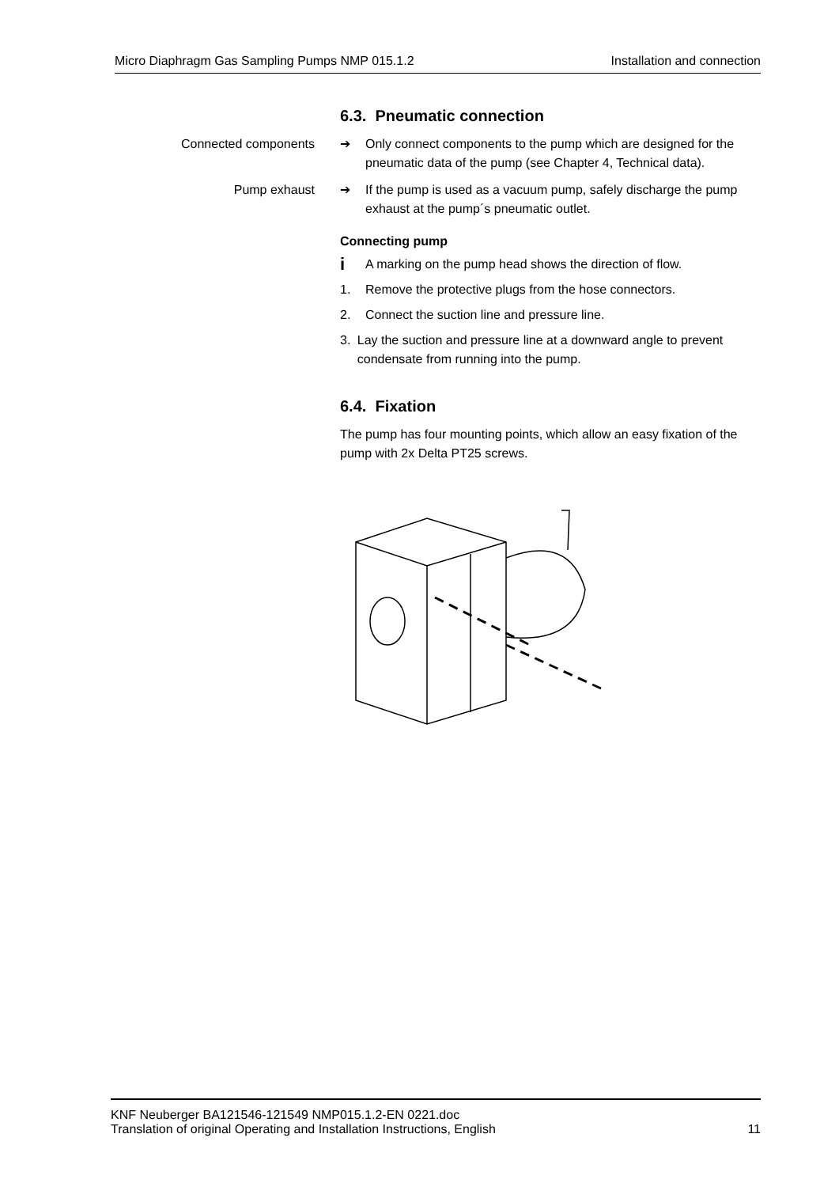Micro Diaphragm Gas Sampling Pumps NMP 015.1.2 Installation and connection
6.3. Pneumatic connection
Connected components ➔ Only connect components to the pump which are designed for the pneumatic data of the pump (see Chapter 4, Technical da­ta).
Pump exhaust ➔ If the pump is used as a vacuum pump, safely discharge the pump exhaust at the pump´s pneumatic outlet.
Connecting pump
i A marking on the pump head shows the direction of flow.
1. Remove the protective plugs from the hose connectors.
2. Connect the suction line and pressure line.
3. Lay the suction and pressure line at a downward angle to prevent condensate from running into the pump.
6.4. Fixation
The pump has four mounting points, which allow an easy fixation of the pump with 2x Delta PT25 screws.
KNF Neuberger BA121546-121549 NMP015.1.2-EN 0221.doc
Translation of original Operating and Installation Instructions, English 11